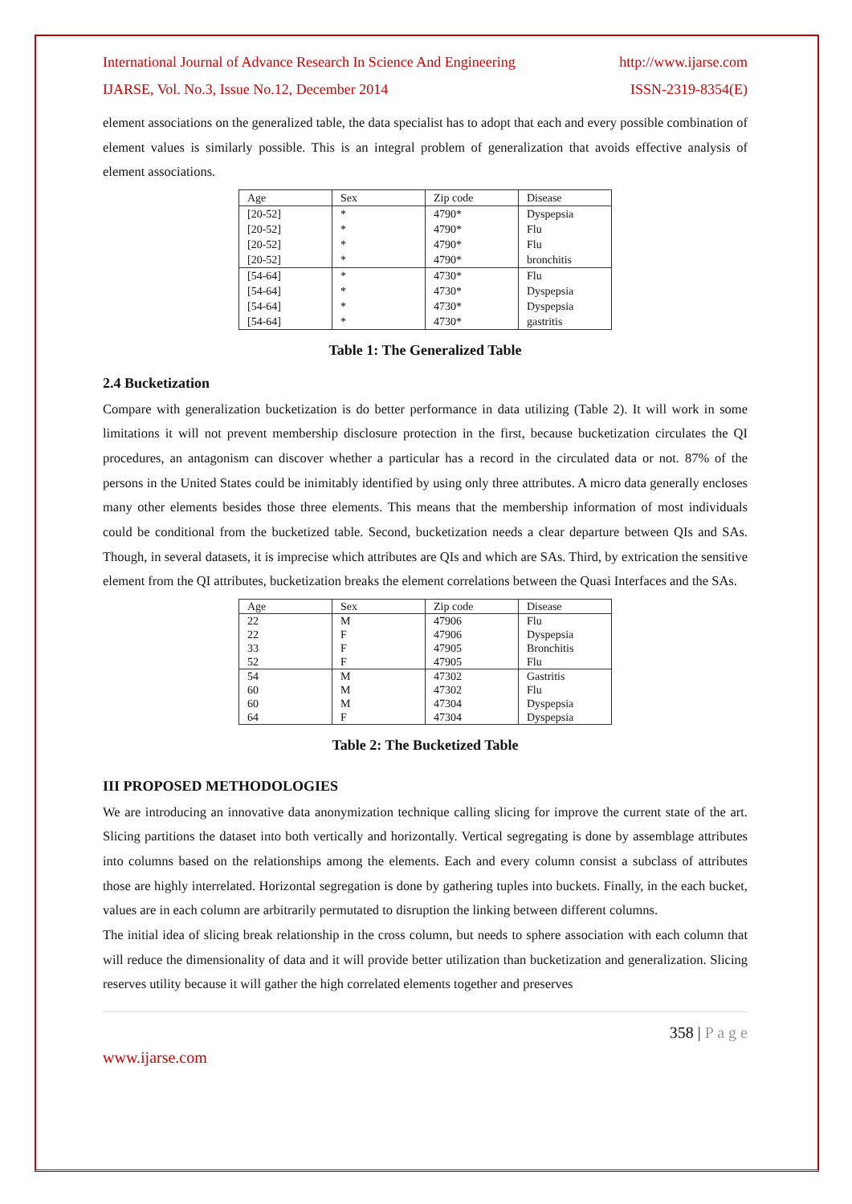International Journal of Advance Research In Science And Engineering http://www.ijarse.com
IJARSE, Vol. No.3, Issue No.12, December 2014 ISSN-2319-8354(E)
element associations on the generalized table, the data specialist has to adopt that each and every possible combination of element values is similarly possible. This is an integral problem of generalization that avoids effective analysis of element associations.
| Age | Sex | Zip code | Disease |
| [20-52] | * | 4790* | Dyspepsia |
| [20-52] | * | 4790* | Flu |
| [20-52] | * | 4790* | Flu |
| [20-52] | * | 4790* | bronchitis |
| [54-64] | * | 4730* | Flu |
| [54-64] | * | 4730* | Dyspepsia |
| [54-64] | * | 4730* | Dyspepsia |
| [54-64] | * | 4730* | gastritis |
Table 1: The Generalized Table
2.4 Bucketization
Compare with generalization bucketization is do better performance in data utilizing (Table 2). It will work in some limitations it will not prevent membership disclosure protection in the first, because bucketization circulates the QI procedures, an antagonism can discover whether a particular has a record in the circulated data or not. 87% of the persons in the United States could be inimitably identified by using only three attributes. A micro data generally encloses many other elements besides those three elements. This means that the membership information of most individuals could be conditional from the bucketized table. Second, bucketization needs a clear departure between QIs and SAs. Though, in several datasets, it is imprecise which attributes are QIs and which are SAs. Third, by extrication the sensitive element from the QI attributes, bucketization breaks the element correlations between the Quasi Interfaces and the SAs.
| Age | Sex | Zip code | Disease |
| 22 | M | 47906 | Flu |
| 22 | F | 47906 | Dyspepsia |
| 33 | F | 47905 | Bronchitis |
| 52 | F | 47905 | Flu |
| 54 | M | 47302 | Gastritis |
| 60 | M | 47302 | Flu |
| 60 | M | 47304 | Dyspepsia |
| 64 | F | 47304 | Dyspepsia |
Table 2: The Bucketized Table
III PROPOSED METHODOLOGIES
We are introducing an innovative data anonymization technique calling slicing for improve the current state of the art. Slicing partitions the dataset into both vertically and horizontally. Vertical segregating is done by assemblage attributes into columns based on the relationships among the elements. Each and every column consist a subclass of attributes those are highly interrelated. Horizontal segregation is done by gathering tuples into buckets. Finally, in the each bucket, values are in each column are arbitrarily permutated to disruption the linking between different columns.
The initial idea of slicing break relationship in the cross column, but needs to sphere association with each column that will reduce the dimensionality of data and it will provide better utilization than bucketization and generalization. Slicing reserves utility because it will gather the high correlated elements together and preserves
358 | P a g e
www.ijarse.com